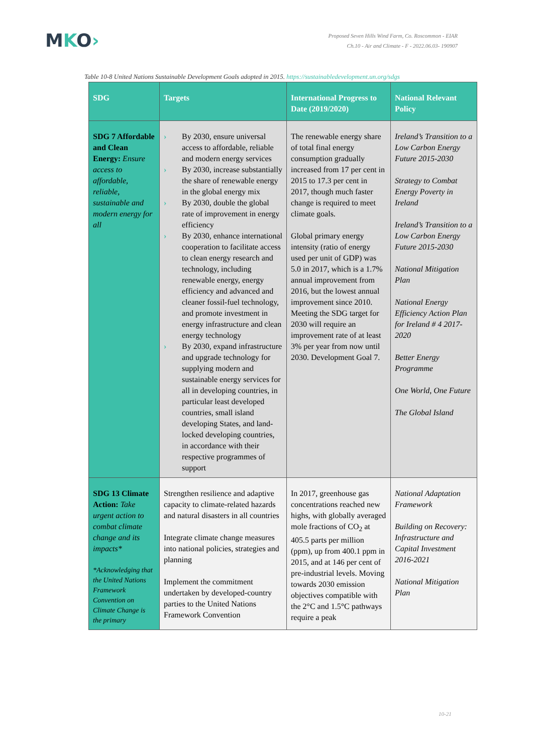MKO›
Proposed Seven Hills Wind Farm, Co. Roscommon - EIAR
Ch.10 - Air and Climate - F - 2022.06.03- 190907
Table 10-8 United Nations Sustainable Development Goals adopted in 2015. https://sustainabledevelopment.un.org/sdgs
| SDG | Targets | International Progress to Date (2019/2020) | National Relevant Policy |
| --- | --- | --- | --- |
| SDG 7 Affordable and Clean Energy: Ensure access to affordable, reliable, sustainable and modern energy for all | › By 2030, ensure universal access to affordable, reliable and modern energy services › By 2030, increase substantially the share of renewable energy in the global energy mix › By 2030, double the global rate of improvement in energy efficiency › By 2030, enhance international cooperation to facilitate access to clean energy research and technology, including renewable energy, energy efficiency and advanced and cleaner fossil-fuel technology, and promote investment in energy infrastructure and clean energy technology › By 2030, expand infrastructure and upgrade technology for supplying modern and sustainable energy services for all in developing countries, in particular least developed countries, small island developing States, and land-locked developing countries, in accordance with their respective programmes of support | The renewable energy share of total final energy consumption gradually increased from 17 per cent in 2015 to 17.3 per cent in 2017, though much faster change is required to meet climate goals. Global primary energy intensity (ratio of energy used per unit of GDP) was 5.0 in 2017, which is a 1.7% annual improvement from 2016, but the lowest annual improvement since 2010. Meeting the SDG target for 2030 will require an improvement rate of at least 3% per year from now until 2030. Development Goal 7. | Ireland’s Transition to a Low Carbon Energy Future 2015-2030 Strategy to Combat Energy Poverty in Ireland Ireland’s Transition to a Low Carbon Energy Future 2015-2030 National Mitigation Plan National Energy Efficiency Action Plan for Ireland # 4 2017-2020 Better Energy Programme One World, One Future The Global Island |
| SDG 13 Climate Action: Take urgent action to combat climate change and its impacts* *Acknowledging that the United Nations Framework Convention on Climate Change is the primary | Strengthen resilience and adaptive capacity to climate-related hazards and natural disasters in all countries Integrate climate change measures into national policies, strategies and planning Implement the commitment undertaken by developed-country parties to the United Nations Framework Convention | In 2017, greenhouse gas concentrations reached new highs, with globally averaged mole fractions of CO<sub>2</sub> at 405.5 parts per million (ppm), up from 400.1 ppm in 2015, and at 146 per cent of pre-industrial levels. Moving towards 2030 emission objectives compatible with the 2°C and 1.5°C pathways require a peak | National Adaptation Framework Building on Recovery: Infrastructure and Capital Investment 2016-2021 National Mitigation Plan |
10-21